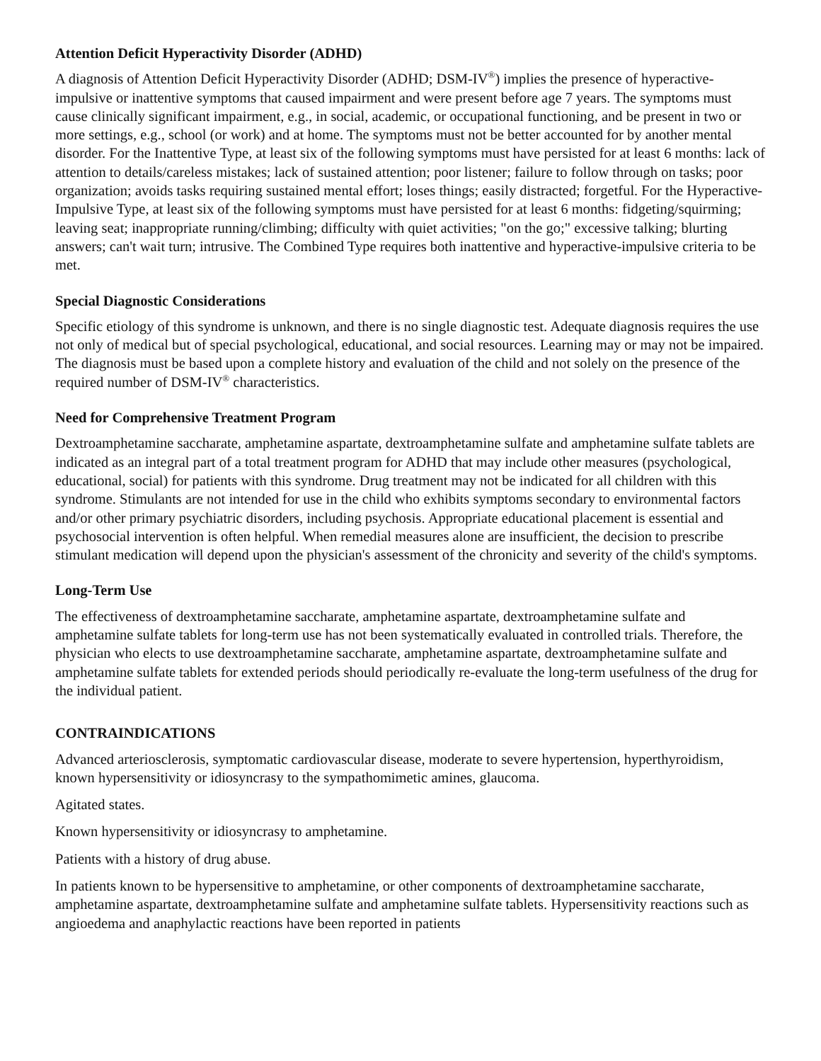Attention Deficit Hyperactivity Disorder (ADHD)
A diagnosis of Attention Deficit Hyperactivity Disorder (ADHD; DSM-IV<sup>®</sup>) implies the presence of hyperactive-impulsive or inattentive symptoms that caused impairment and were present before age 7 years. The symptoms must cause clinically significant impairment, e.g., in social, academic, or occupational functioning, and be present in two or more settings, e.g., school (or work) and at home. The symptoms must not be better accounted for by another mental disorder. For the Inattentive Type, at least six of the following symptoms must have persisted for at least 6 months: lack of attention to details/careless mistakes; lack of sustained attention; poor listener; failure to follow through on tasks; poor organization; avoids tasks requiring sustained mental effort; loses things; easily distracted; forgetful. For the Hyperactive-Impulsive Type, at least six of the following symptoms must have persisted for at least 6 months: fidgeting/squirming; leaving seat; inappropriate running/climbing; difficulty with quiet activities; "on the go;" excessive talking; blurting answers; can't wait turn; intrusive. The Combined Type requires both inattentive and hyperactive-impulsive criteria to be met.
Special Diagnostic Considerations
Specific etiology of this syndrome is unknown, and there is no single diagnostic test. Adequate diagnosis requires the use not only of medical but of special psychological, educational, and social resources. Learning may or may not be impaired. The diagnosis must be based upon a complete history and evaluation of the child and not solely on the presence of the required number of DSM-IV<sup>®</sup> characteristics.
Need for Comprehensive Treatment Program
Dextroamphetamine saccharate, amphetamine aspartate, dextroamphetamine sulfate and amphetamine sulfate tablets are indicated as an integral part of a total treatment program for ADHD that may include other measures (psychological, educational, social) for patients with this syndrome. Drug treatment may not be indicated for all children with this syndrome. Stimulants are not intended for use in the child who exhibits symptoms secondary to environmental factors and/or other primary psychiatric disorders, including psychosis. Appropriate educational placement is essential and psychosocial intervention is often helpful. When remedial measures alone are insufficient, the decision to prescribe stimulant medication will depend upon the physician's assessment of the chronicity and severity of the child's symptoms.
Long-Term Use
The effectiveness of dextroamphetamine saccharate, amphetamine aspartate, dextroamphetamine sulfate and amphetamine sulfate tablets for long-term use has not been systematically evaluated in controlled trials. Therefore, the physician who elects to use dextroamphetamine saccharate, amphetamine aspartate, dextroamphetamine sulfate and amphetamine sulfate tablets for extended periods should periodically re-evaluate the long-term usefulness of the drug for the individual patient.
CONTRAINDICATIONS
Advanced arteriosclerosis, symptomatic cardiovascular disease, moderate to severe hypertension, hyperthyroidism, known hypersensitivity or idiosyncrasy to the sympathomimetic amines, glaucoma.
Agitated states.
Known hypersensitivity or idiosyncrasy to amphetamine.
Patients with a history of drug abuse.
In patients known to be hypersensitive to amphetamine, or other components of dextroamphetamine saccharate, amphetamine aspartate, dextroamphetamine sulfate and amphetamine sulfate tablets. Hypersensitivity reactions such as angioedema and anaphylactic reactions have been reported in patients